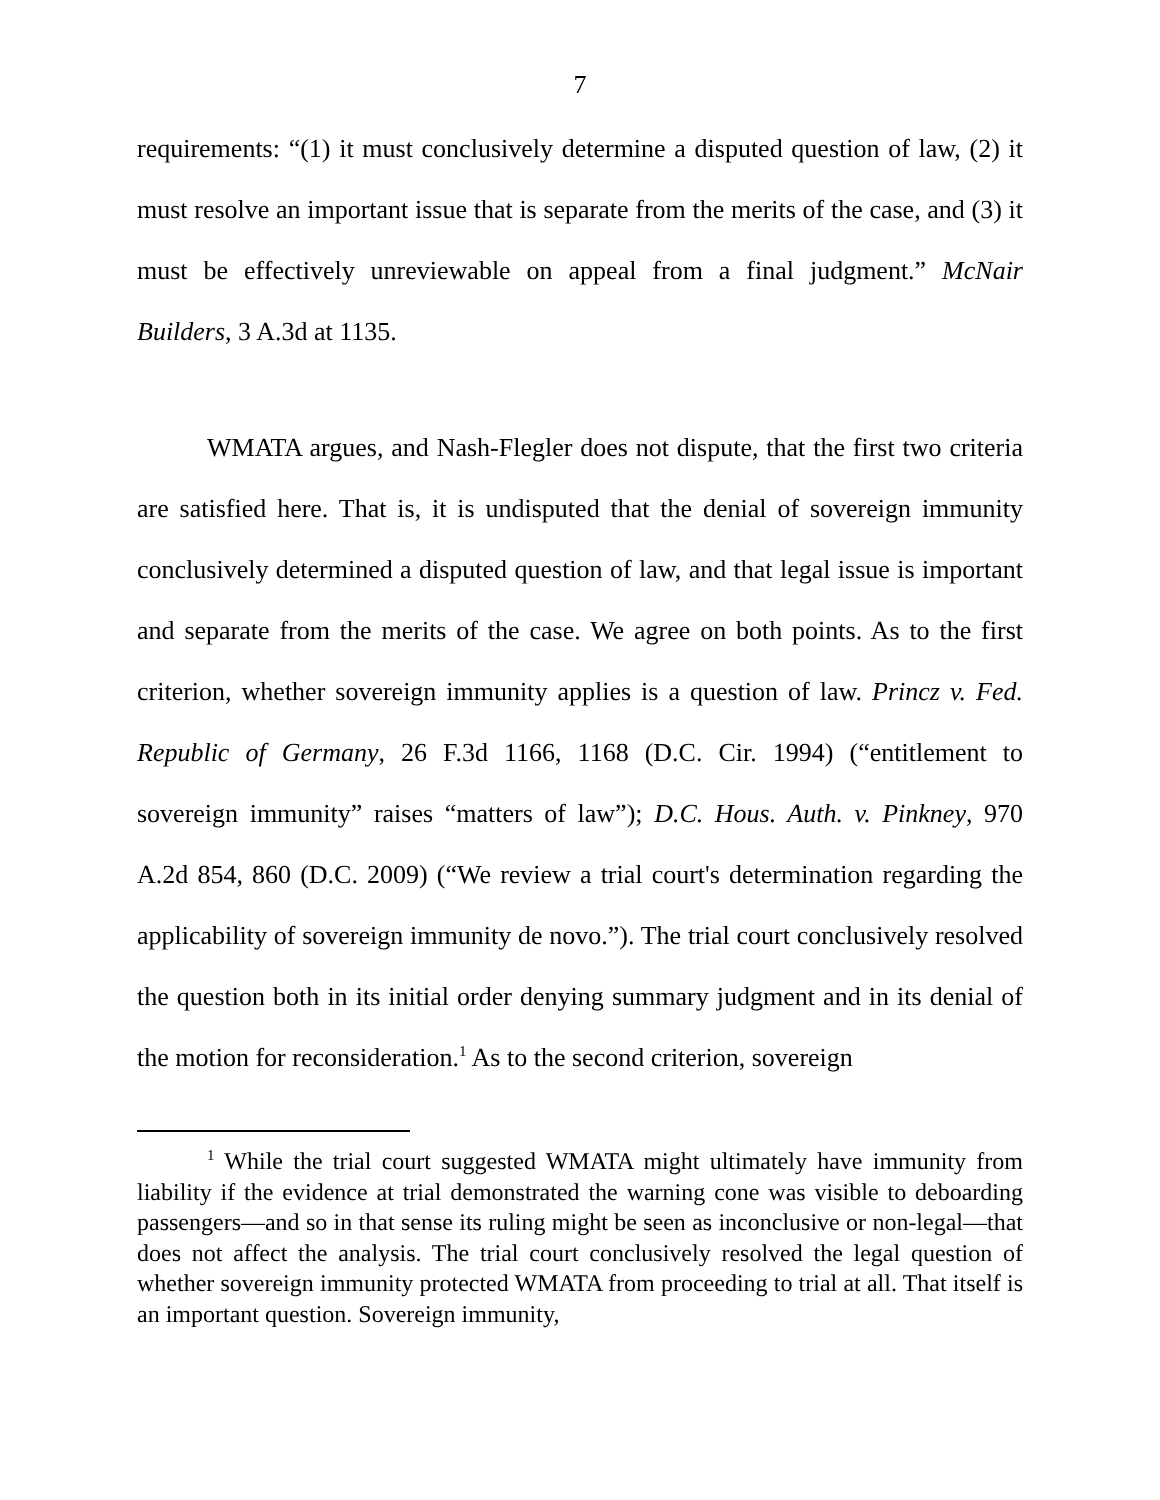7
requirements: “(1) it must conclusively determine a disputed question of law, (2) it must resolve an important issue that is separate from the merits of the case, and (3) it must be effectively unreviewable on appeal from a final judgment.” McNair Builders, 3 A.3d at 1135.
WMATA argues, and Nash-Flegler does not dispute, that the first two criteria are satisfied here. That is, it is undisputed that the denial of sovereign immunity conclusively determined a disputed question of law, and that legal issue is important and separate from the merits of the case. We agree on both points. As to the first criterion, whether sovereign immunity applies is a question of law. Princz v. Fed. Republic of Germany, 26 F.3d 1166, 1168 (D.C. Cir. 1994) (“entitlement to sovereign immunity” raises “matters of law”); D.C. Hous. Auth. v. Pinkney, 970 A.2d 854, 860 (D.C. 2009) (“We review a trial court's determination regarding the applicability of sovereign immunity de novo.”). The trial court conclusively resolved the question both in its initial order denying summary judgment and in its denial of the motion for reconsideration.<sup>1</sup> As to the second criterion, sovereign
<sup>1</sup> While the trial court suggested WMATA might ultimately have immunity from liability if the evidence at trial demonstrated the warning cone was visible to deboarding passengers—and so in that sense its ruling might be seen as inconclusive or non-legal—that does not affect the analysis. The trial court conclusively resolved the legal question of whether sovereign immunity protected WMATA from proceeding to trial at all. That itself is an important question. Sovereign immunity,